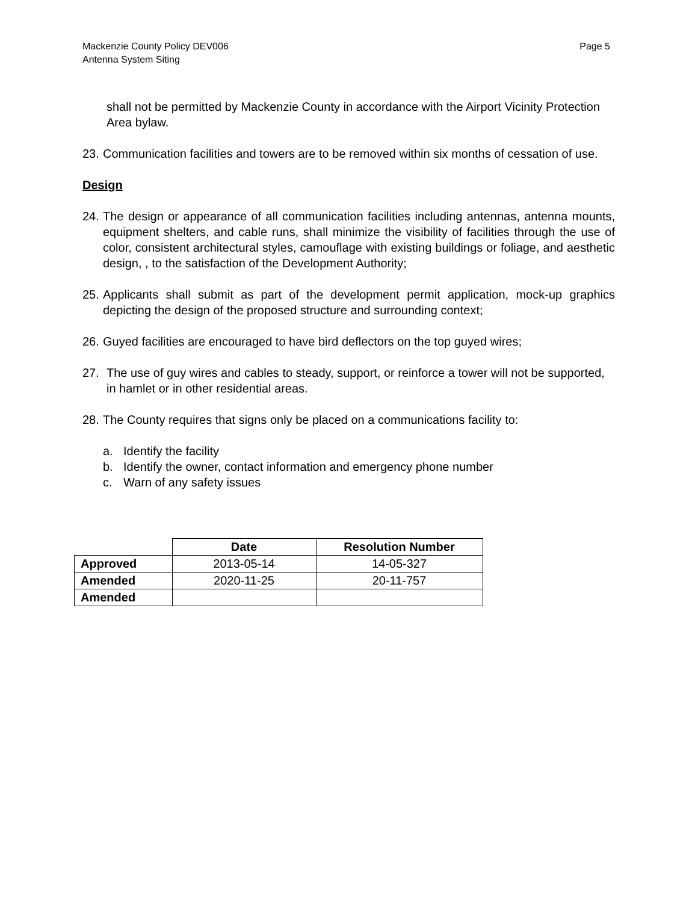Mackenzie County Policy DEV006
Antenna System Siting
Page 5
shall not be permitted by Mackenzie County in accordance with the Airport Vicinity Protection Area bylaw.
23. Communication facilities and towers are to be removed within six months of cessation of use.
Design
24. The design or appearance of all communication facilities including antennas, antenna mounts, equipment shelters, and cable runs, shall minimize the visibility of facilities through the use of color, consistent architectural styles, camouflage with existing buildings or foliage, and aesthetic design, , to the satisfaction of the Development Authority;
25. Applicants shall submit as part of the development permit application, mock-up graphics depicting the design of the proposed structure and surrounding context;
26. Guyed facilities are encouraged to have bird deflectors on the top guyed wires;
27. The use of guy wires and cables to steady, support, or reinforce a tower will not be supported, in hamlet or in other residential areas.
28. The County requires that signs only be placed on a communications facility to:
a. Identify the facility
b. Identify the owner, contact information and emergency phone number
c. Warn of any safety issues
| | Date | Resolution Number |
| --- | --- | --- |
| Approved | 2013-05-14 | 14-05-327 |
| Amended | 2020-11-25 | 20-11-757 |
| Amended | | |